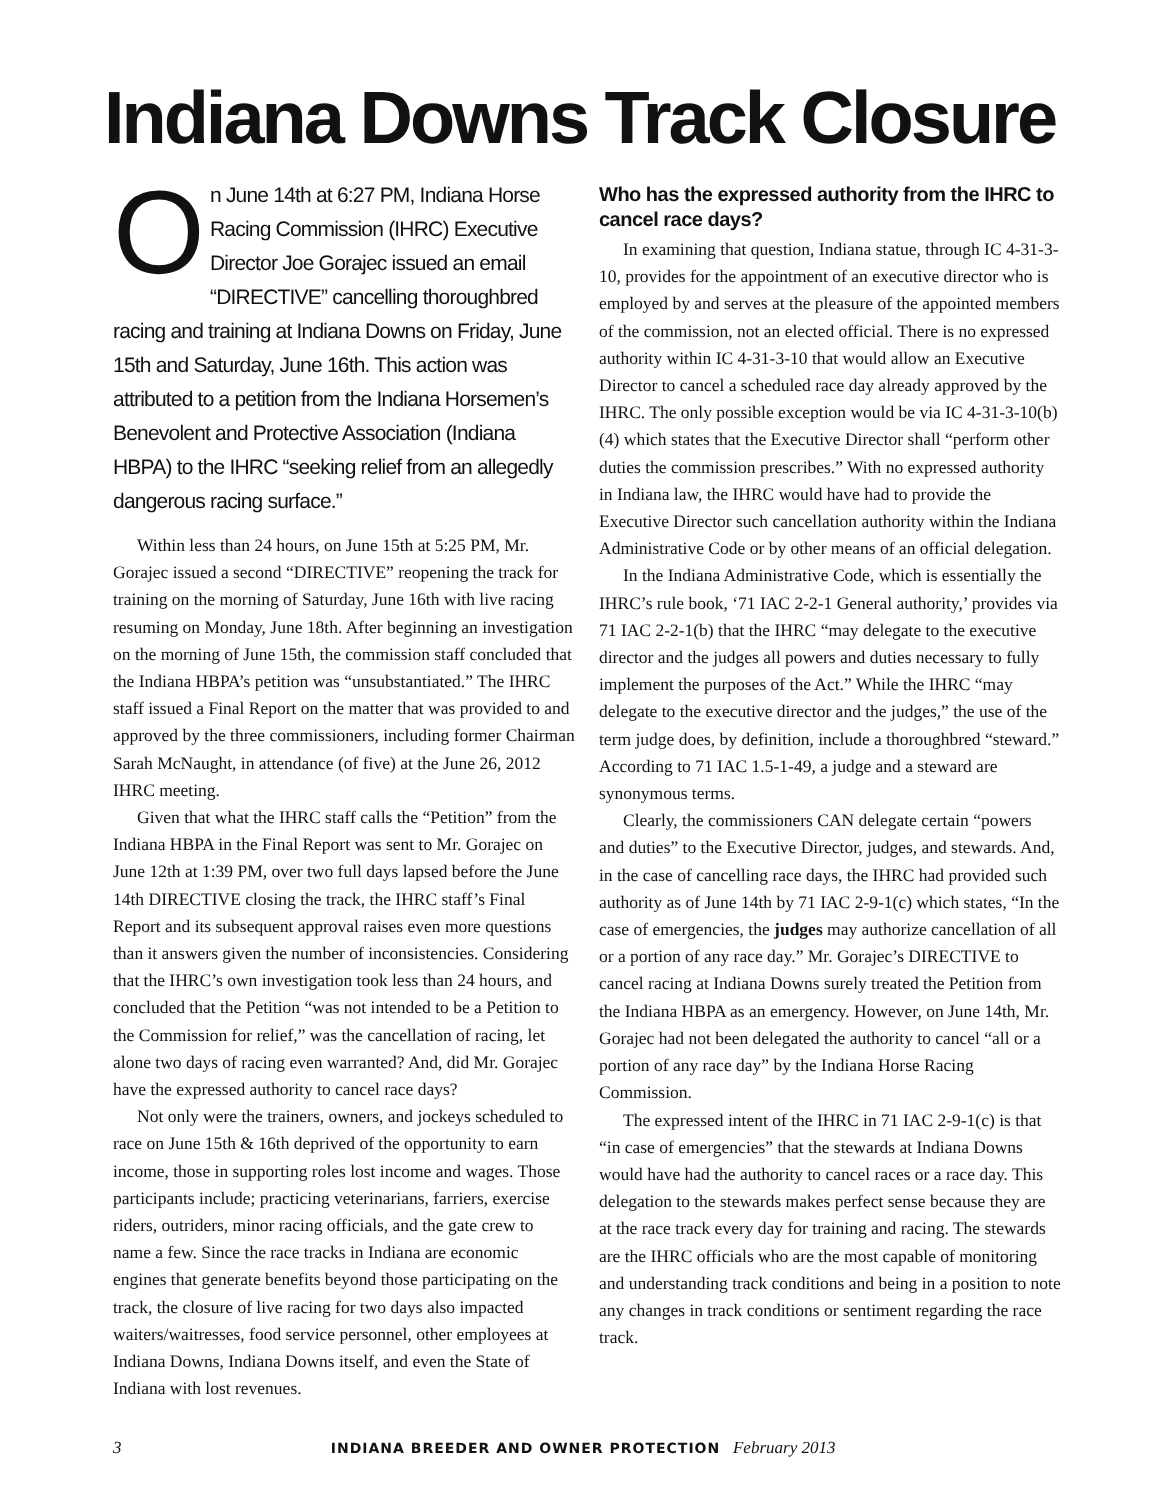Indiana Downs Track Closure
On June 14th at 6:27 PM, Indiana Horse Racing Commission (IHRC) Executive Director Joe Gorajec issued an email “DIRECTIVE” cancelling thoroughbred racing and training at Indiana Downs on Friday, June 15th and Saturday, June 16th. This action was attributed to a petition from the Indiana Horsemen’s Benevolent and Protective Association (Indiana HBPA) to the IHRC “seeking relief from an allegedly dangerous racing surface.”
Within less than 24 hours, on June 15th at 5:25 PM, Mr. Gorajec issued a second “DIRECTIVE” reopening the track for training on the morning of Saturday, June 16th with live racing resuming on Monday, June 18th. After beginning an investigation on the morning of June 15th, the commission staff concluded that the Indiana HBPA’s petition was “unsubstantiated.” The IHRC staff issued a Final Report on the matter that was provided to and approved by the three commissioners, including former Chairman Sarah McNaught, in attendance (of five) at the June 26, 2012 IHRC meeting.
Given that what the IHRC staff calls the “Petition” from the Indiana HBPA in the Final Report was sent to Mr. Gorajec on June 12th at 1:39 PM, over two full days lapsed before the June 14th DIRECTIVE closing the track, the IHRC staff’s Final Report and its subsequent approval raises even more questions than it answers given the number of inconsistencies. Considering that the IHRC’s own investigation took less than 24 hours, and concluded that the Petition “was not intended to be a Petition to the Commission for relief,” was the cancellation of racing, let alone two days of racing even warranted? And, did Mr. Gorajec have the expressed authority to cancel race days?
Not only were the trainers, owners, and jockeys scheduled to race on June 15th & 16th deprived of the opportunity to earn income, those in supporting roles lost income and wages. Those participants include; practicing veterinarians, farriers, exercise riders, outriders, minor racing officials, and the gate crew to name a few. Since the race tracks in Indiana are economic engines that generate benefits beyond those participating on the track, the closure of live racing for two days also impacted waiters/waitresses, food service personnel, other employees at Indiana Downs, Indiana Downs itself, and even the State of Indiana with lost revenues.
Who has the expressed authority from the IHRC to cancel race days?
In examining that question, Indiana statue, through IC 4-31-3-10, provides for the appointment of an executive director who is employed by and serves at the pleasure of the appointed members of the commission, not an elected official. There is no expressed authority within IC 4-31-3-10 that would allow an Executive Director to cancel a scheduled race day already approved by the IHRC. The only possible exception would be via IC 4-31-3-10(b)(4) which states that the Executive Director shall “perform other duties the commission prescribes.” With no expressed authority in Indiana law, the IHRC would have had to provide the Executive Director such cancellation authority within the Indiana Administrative Code or by other means of an official delegation.
In the Indiana Administrative Code, which is essentially the IHRC’s rule book, ‘71 IAC 2-2-1 General authority,’ provides via 71 IAC 2-2-1(b) that the IHRC “may delegate to the executive director and the judges all powers and duties necessary to fully implement the purposes of the Act.” While the IHRC “may delegate to the executive director and the judges,” the use of the term judge does, by definition, include a thoroughbred “steward.” According to 71 IAC 1.5-1-49, a judge and a steward are synonymous terms.
Clearly, the commissioners CAN delegate certain “powers and duties” to the Executive Director, judges, and stewards. And, in the case of cancelling race days, the IHRC had provided such authority as of June 14th by 71 IAC 2-9-1(c) which states, “In the case of emergencies, the judges may authorize cancellation of all or a portion of any race day.” Mr. Gorajec’s DIRECTIVE to cancel racing at Indiana Downs surely treated the Petition from the Indiana HBPA as an emergency. However, on June 14th, Mr. Gorajec had not been delegated the authority to cancel “all or a portion of any race day” by the Indiana Horse Racing Commission.
The expressed intent of the IHRC in 71 IAC 2-9-1(c) is that “in case of emergencies” that the stewards at Indiana Downs would have had the authority to cancel races or a race day. This delegation to the stewards makes perfect sense because they are at the race track every day for training and racing. The stewards are the IHRC officials who are the most capable of monitoring and understanding track conditions and being in a position to note any changes in track conditions or sentiment regarding the race track.
3 INDIANA BREEDER AND OWNER PROTECTION February 2013